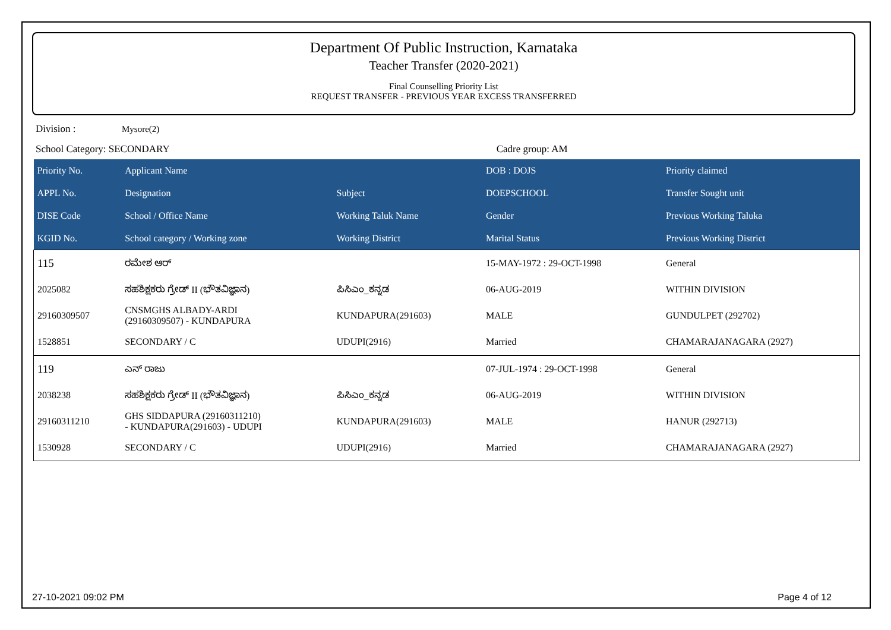Department Of Public Instruction, Karnataka
Teacher Transfer (2020-2021)
Final Counselling Priority List
REQUEST TRANSFER - PREVIOUS YEAR EXCESS TRANSFERRED
Division : Mysore(2)
School Category: SECONDARY Cadre group: AM
| Priority No. | Applicant Name | | DOB : DOJS | Priority claimed |
| --- | --- | --- | --- | --- |
| APPL No. | Designation | Subject | DOEPSCHOOL | Transfer Sought unit |
| DISE Code | School / Office Name | Working Taluk Name | Gender | Previous Working Taluka |
| KGID No. | School category / Working zone | Working District | Marital Status | Previous Working District |
| 115 | ರಮೇಶ ಆರ್ | | 15-MAY-1972 : 29-OCT-1998 | General |
| 2025082 | ಸಹಶಿಕ್ಷಕರು ಗ್ರೇಡ್ II (ಭೌತವಿಜ್ಞಾನ) | ಪಿಸಿಎಂ_ಕನ್ನಡ | 06-AUG-2019 | WITHIN DIVISION |
| 29160309507 | CNSMGHS ALBADY-ARDI (29160309507) - KUNDAPURA | KUNDAPURA(291603) | MALE | GUNDULPET (292702) |
| 1528851 | SECONDARY / C | UDUPI(2916) | Married | CHAMARAJANAGARA (2927) |
| 119 | ಎನ್ ರಾಜು | | 07-JUL-1974 : 29-OCT-1998 | General |
| 2038238 | ಸಹಶಿಕ್ಷಕರು ಗ್ರೇಡ್ II (ಭೌತವಿಜ್ಞಾನ) | ಪಿಸಿಎಂ_ಕನ್ನಡ | 06-AUG-2019 | WITHIN DIVISION |
| 29160311210 | GHS SIDDAPURA (29160311210) - KUNDAPURA(291603) - UDUPI | KUNDAPURA(291603) | MALE | HANUR (292713) |
| 1530928 | SECONDARY / C | UDUPI(2916) | Married | CHAMARAJANAGARA (2927) |
27-10-2021 09:02 PM Page 4 of 12